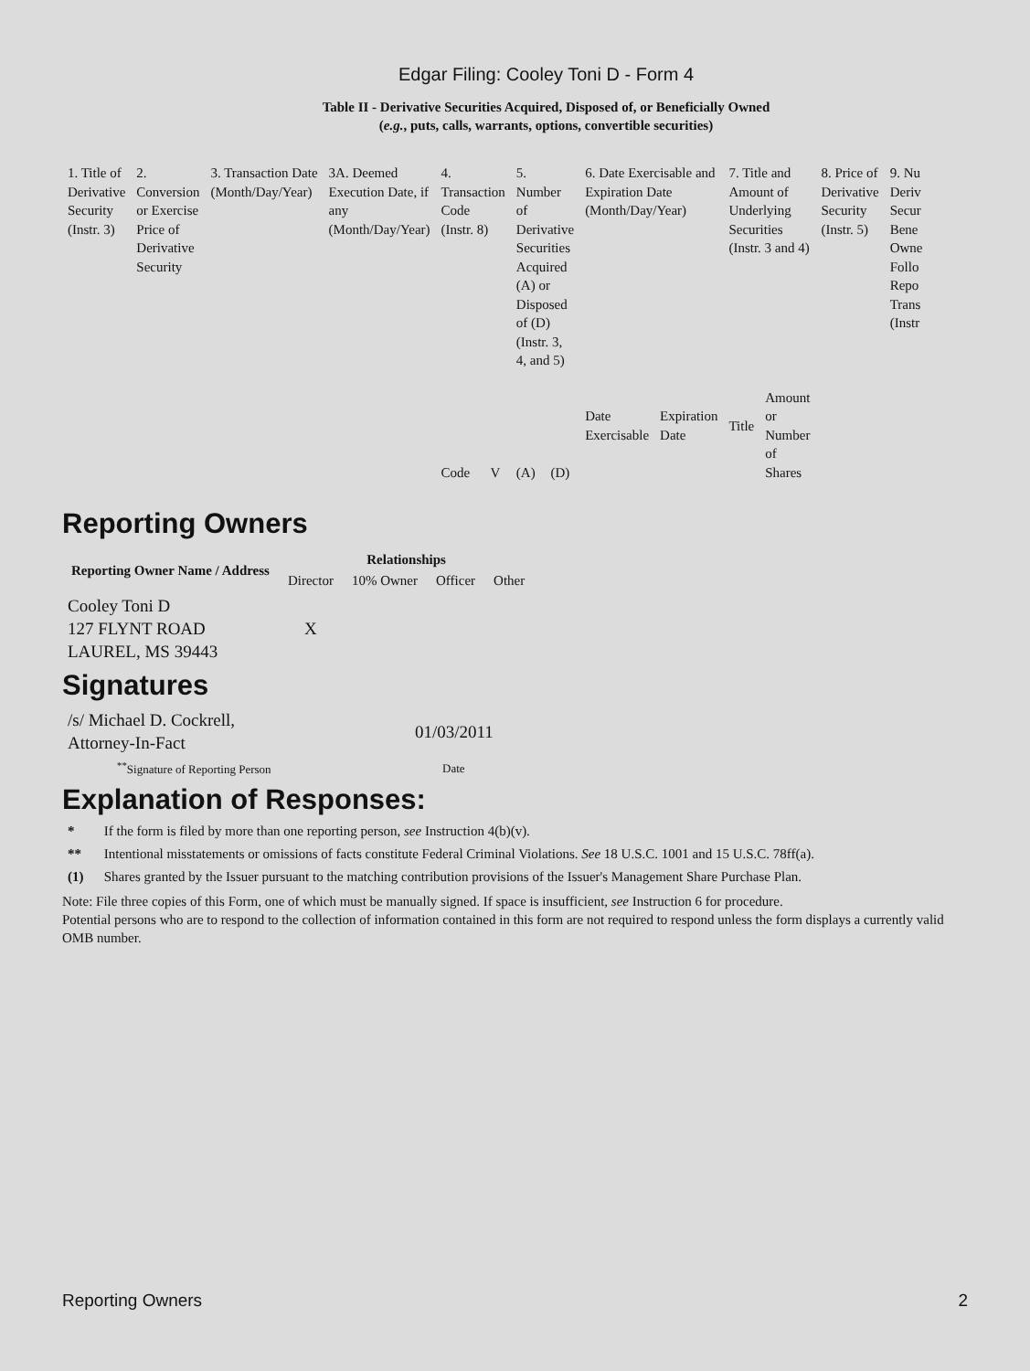Edgar Filing: Cooley Toni D - Form 4
Table II - Derivative Securities Acquired, Disposed of, or Beneficially Owned
(e.g., puts, calls, warrants, options, convertible securities)
| 1. Title of Derivative Security (Instr. 3) | 2. Conversion or Exercise Price of Derivative Security | 3. Transaction Date (Month/Day/Year) | 3A. Deemed Execution Date, if any (Month/Day/Year) | 4. Transaction Code (Instr. 8) | | 5. Number of Derivative Securities Acquired (A) or Disposed of (D) (Instr. 3, 4, and 5) | | 6. Date Exercisable and Expiration Date (Month/Day/Year) | | 7. Title and Amount of Underlying Securities (Instr. 3 and 4) | | 8. Price of Derivative Security (Instr. 5) | 9. Nu Deriv Secur Bene Owne Follo Repo Trans (Instr |
| | | | | Code | V | (A) | (D) | Date Exercisable | Expiration Date | Title | Amount or Number of Shares | | |
Reporting Owners
| Reporting Owner Name / Address | Relationships | | | |
| --- | --- | --- | --- | --- |
| | Director | 10% Owner | Officer | Other |
| Cooley Toni D 127 FLYNT ROAD LAUREL, MS 39443 | X | | | |
Signatures
| /s/ Michael D. Cockrell, Attorney-In-Fact | 01/03/2011 |
| <sup>**</sup> Signature of Reporting Person | Date |
Explanation of Responses:
* If the form is filed by more than one reporting person, see Instruction 4(b)(v).
** Intentional misstatements or omissions of facts constitute Federal Criminal Violations. See 18 U.S.C. 1001 and 15 U.S.C. 78ff(a).
(1) Shares granted by the Issuer pursuant to the matching contribution provisions of the Issuer's Management Share Purchase Plan.
Note: File three copies of this Form, one of which must be manually signed. If space is insufficient, see Instruction 6 for procedure.
Potential persons who are to respond to the collection of information contained in this form are not required to respond unless the form displays a currently valid OMB number.
Reporting Owners 2